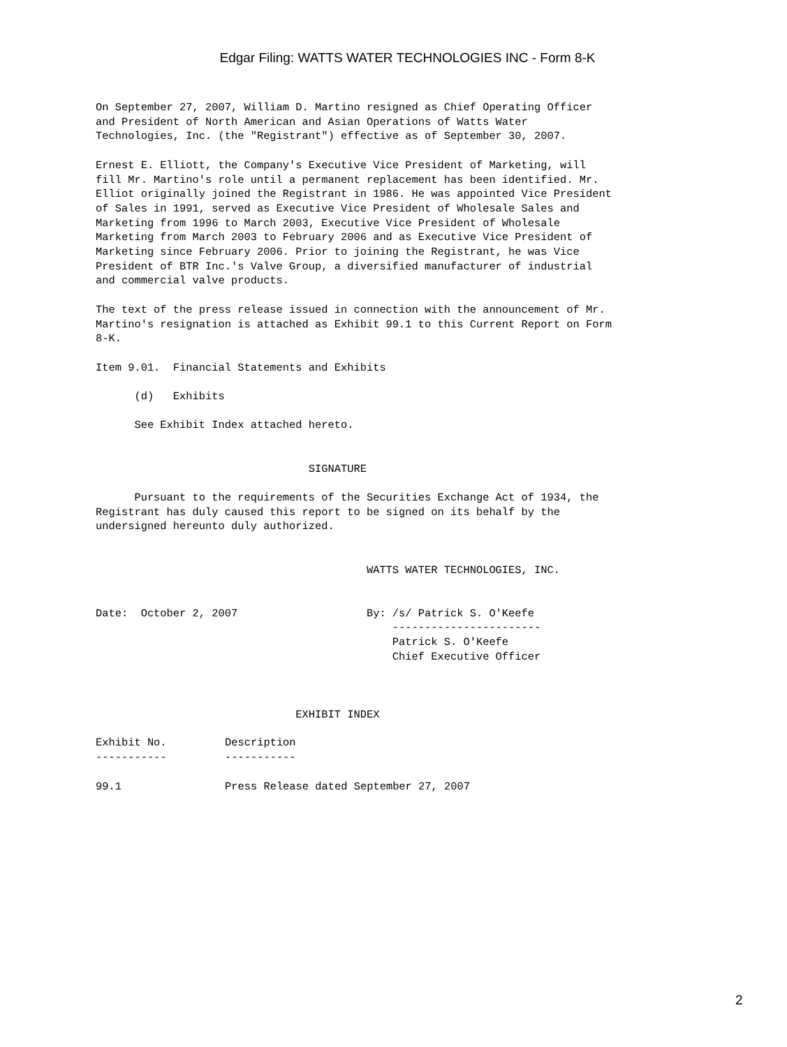Edgar Filing: WATTS WATER TECHNOLOGIES INC - Form 8-K
On September 27, 2007, William D. Martino resigned as Chief Operating Officer
and President of North American and Asian Operations of Watts Water
Technologies, Inc. (the "Registrant") effective as of September 30, 2007.

Ernest E. Elliott, the Company's Executive Vice President of Marketing, will
fill Mr. Martino's role until a permanent replacement has been identified. Mr.
Elliot originally joined the Registrant in 1986. He was appointed Vice President
of Sales in 1991, served as Executive Vice President of Wholesale Sales and
Marketing from 1996 to March 2003, Executive Vice President of Wholesale
Marketing from March 2003 to February 2006 and as Executive Vice President of
Marketing since February 2006. Prior to joining the Registrant, he was Vice
President of BTR Inc.'s Valve Group, a diversified manufacturer of industrial
and commercial valve products.

The text of the press release issued in connection with the announcement of Mr.
Martino's resignation is attached as Exhibit 99.1 to this Current Report on Form
8-K.

Item 9.01.  Financial Statements and Exhibits

      (d)   Exhibits

      See Exhibit Index attached hereto.


                                 SIGNATURE

      Pursuant to the requirements of the Securities Exchange Act of 1934, the
Registrant has duly caused this report to be signed on its behalf by the
undersigned hereunto duly authorized.


                                          WATTS WATER TECHNOLOGIES, INC.


Date:  October 2, 2007                    By: /s/ Patrick S. O'Keefe
                                              -----------------------
                                              Patrick S. O'Keefe
                                              Chief Executive Officer



                               EXHIBIT INDEX
| Exhibit No. ----------- | Description ----------- |
| --- | --- |
| 99.1 | Press Release dated September 27, 2007 |
2